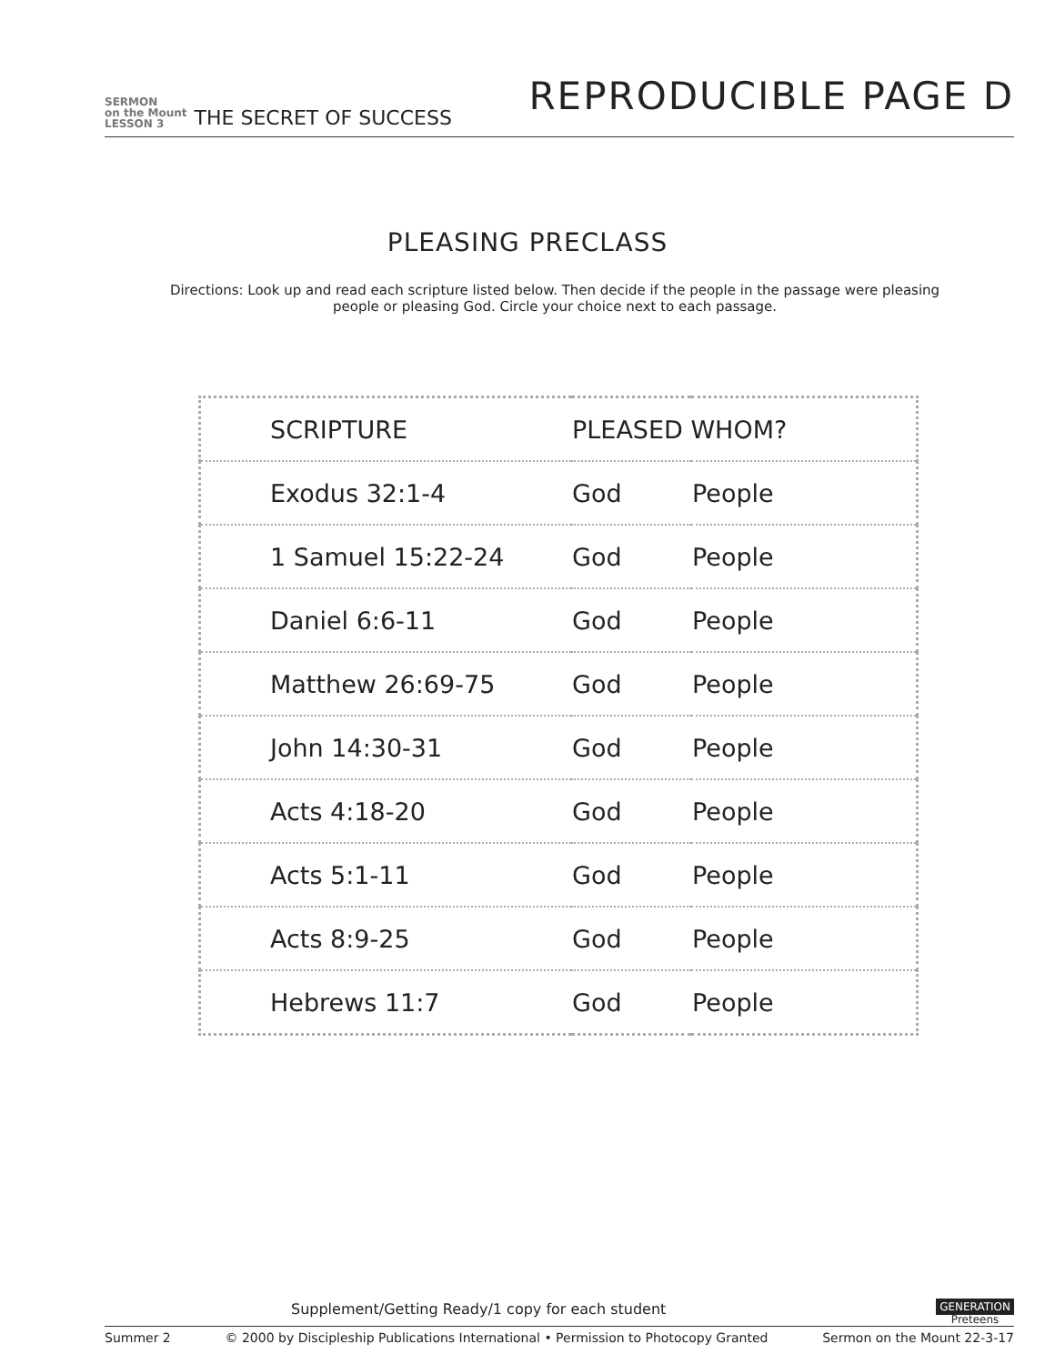SERMON
on the Mount
LESSON 3
THE SECRET OF SUCCESS
REPRODUCIBLE PAGE D
PLEASING PRECLASS
Directions: Look up and read each scripture listed below. Then decide if the people in the passage were pleasing people or pleasing God. Circle your choice next to each passage.
| SCRIPTURE | PLEASED WHOM? | |
| --- | --- | --- |
| Exodus 32:1-4 | God | People |
| 1 Samuel 15:22-24 | God | People |
| Daniel 6:6-11 | God | People |
| Matthew 26:69-75 | God | People |
| John 14:30-31 | God | People |
| Acts 4:18-20 | God | People |
| Acts 5:1-11 | God | People |
| Acts 8:9-25 | God | People |
| Hebrews 11:7 | God | People |
Supplement/Getting Ready/1 copy for each student GENERATION
Preteens
Summer 2 © 2000 by Discipleship Publications International • Permission to Photocopy Granted Sermon on the Mount 22-3-17